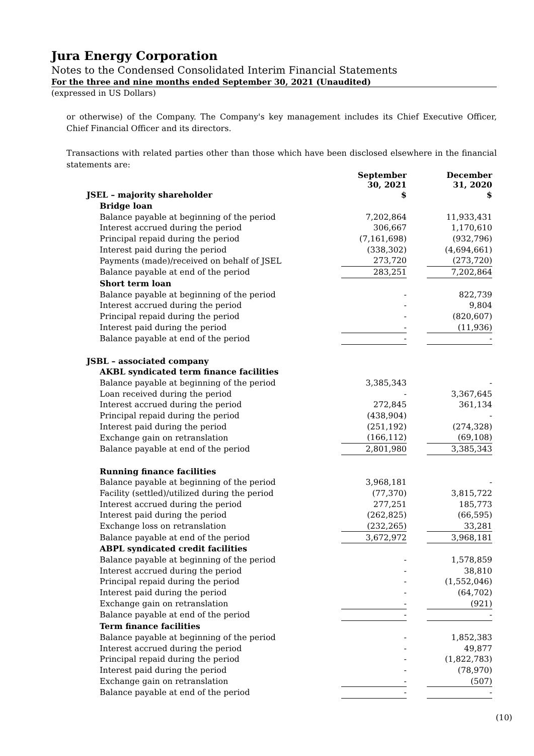Jura Energy Corporation
Notes to the Condensed Consolidated Interim Financial Statements
For the three and nine months ended September 30, 2021 (Unaudited)
(expressed in US Dollars)
or otherwise) of the Company. The Company's key management includes its Chief Executive Officer, Chief Financial Officer and its directors.
Transactions with related parties other than those which have been disclosed elsewhere in the financial statements are:
| | September 30, 2021 | | December 31, 2020 |
| JSEL – majority shareholder | $ | | $ |
| Bridge loan | | | |
| Balance payable at beginning of the period | 7,202,864 | | 11,933,431 |
| Interest accrued during the period | 306,667 | | 1,170,610 |
| Principal repaid during the period | (7,161,698) | | (932,796) |
| Interest paid during the period | (338,302) | | (4,694,661) |
| Payments (made)/received on behalf of JSEL | 273,720 | | (273,720) |
| Balance payable at end of the period | 283,251 | | 7,202,864 |
| Short term loan | | | |
| Balance payable at beginning of the period | - | | 822,739 |
| Interest accrued during the period | - | | 9,804 |
| Principal repaid during the period | - | | (820,607) |
| Interest paid during the period | - | | (11,936) |
| Balance payable at end of the period | - | | - |
| JSBL – associated company | | | |
| AKBL syndicated term finance facilities | | | |
| Balance payable at beginning of the period | 3,385,343 | | - |
| Loan received during the period | - | | 3,367,645 |
| Interest accrued during the period | 272,845 | | 361,134 |
| Principal repaid during the period | (438,904) | | - |
| Interest paid during the period | (251,192) | | (274,328) |
| Exchange gain on retranslation | (166,112) | | (69,108) |
| Balance payable at end of the period | 2,801,980 | | 3,385,343 |
| Running finance facilities | | | |
| Balance payable at beginning of the period | 3,968,181 | | - |
| Facility (settled)/utilized during the period | (77,370) | | 3,815,722 |
| Interest accrued during the period | 277,251 | | 185,773 |
| Interest paid during the period | (262,825) | | (66,595) |
| Exchange loss on retranslation | (232,265) | | 33,281 |
| Balance payable at end of the period | 3,672,972 | | 3,968,181 |
| ABPL syndicated credit facilities | | | |
| Balance payable at beginning of the period | - | | 1,578,859 |
| Interest accrued during the period | - | | 38,810 |
| Principal repaid during the period | - | | (1,552,046) |
| Interest paid during the period | - | | (64,702) |
| Exchange gain on retranslation | - | | (921) |
| Balance payable at end of the period | - | | - |
| Term finance facilities | | | |
| Balance payable at beginning of the period | - | | 1,852,383 |
| Interest accrued during the period | - | | 49,877 |
| Principal repaid during the period | - | | (1,822,783) |
| Interest paid during the period | - | | (78,970) |
| Exchange gain on retranslation | - | | (507) |
| Balance payable at end of the period | - | | - |
(10)